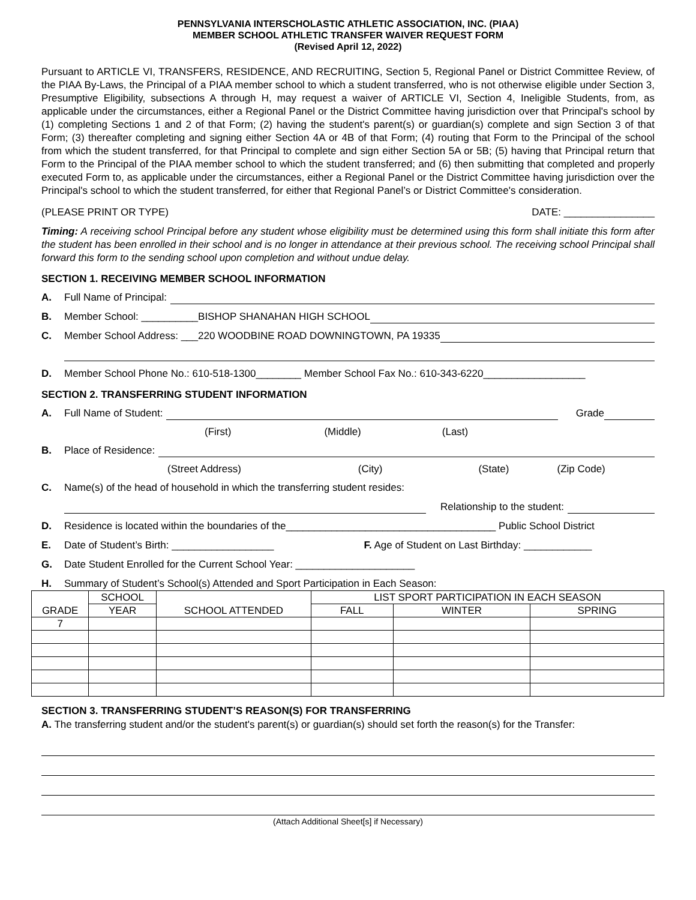PENNSYLVANIA INTERSCHOLASTIC ATHLETIC ASSOCIATION, INC. (PIAA)
MEMBER SCHOOL ATHLETIC TRANSFER WAIVER REQUEST FORM
(Revised April 12, 2022)
Pursuant to ARTICLE VI, TRANSFERS, RESIDENCE, AND RECRUITING, Section 5, Regional Panel or District Committee Review, of the PIAA By-Laws, the Principal of a PIAA member school to which a student transferred, who is not otherwise eligible under Section 3, Presumptive Eligibility, subsections A through H, may request a waiver of ARTICLE VI, Section 4, Ineligible Students, from, as applicable under the circumstances, either a Regional Panel or the District Committee having jurisdiction over that Principal's school by (1) completing Sections 1 and 2 of that Form; (2) having the student's parent(s) or guardian(s) complete and sign Section 3 of that Form; (3) thereafter completing and signing either Section 4A or 4B of that Form; (4) routing that Form to the Principal of the school from which the student transferred, for that Principal to complete and sign either Section 5A or 5B; (5) having that Principal return that Form to the Principal of the PIAA member school to which the student transferred; and (6) then submitting that completed and properly executed Form to, as applicable under the circumstances, either a Regional Panel or the District Committee having jurisdiction over the Principal's school to which the student transferred, for either that Regional Panel’s or District Committee's consideration.
(PLEASE PRINT OR TYPE) DATE: ________________
Timing: A receiving school Principal before any student whose eligibility must be determined using this form shall initiate this form after the student has been enrolled in their school and is no longer in attendance at their previous school. The receiving school Principal shall forward this form to the sending school upon completion and without undue delay.
SECTION 1. RECEIVING MEMBER SCHOOL INFORMATION
A. Full Name of Principal:
B. Member School: __________BISHOP SHANAHAN HIGH SCHOOL
C. Member School Address: ___220 WOODBINE ROAD DOWNINGTOWN, PA 19335
D. Member School Phone No.: 610-518-1300________ Member School Fax No.: 610-343-6220__________________
SECTION 2. TRANSFERRING STUDENT INFORMATION
A. Full Name of Student: Grade
(First) (Middle) (Last)
B. Place of Residence:
(Street Address) (City) (State) (Zip Code)
C. Name(s) of the head of household in which the transferring student resides:
Relationship to the student:
D. Residence is located within the boundaries of the_____________________________________ Public School District
E. Date of Student’s Birth: __________________ F. Age of Student on Last Birthday: ____________
G. Date Student Enrolled for the Current School Year: _____________________
H. Summary of Student’s School(s) Attended and Sport Participation in Each Season:
| GRADE | SCHOOL | SCHOOL ATTENDED | LIST SPORT PARTICIPATION IN EACH SEASON | | |
| --- | --- | --- | --- | --- | --- |
| | YEAR | | FALL | WINTER | SPRING |
| 7 | | | | | |
SECTION 3. TRANSFERRING STUDENT’S REASON(S) FOR TRANSFERRING
A. The transferring student and/or the student's parent(s) or guardian(s) should set forth the reason(s) for the Transfer:
(Attach Additional Sheet[s] if Necessary)